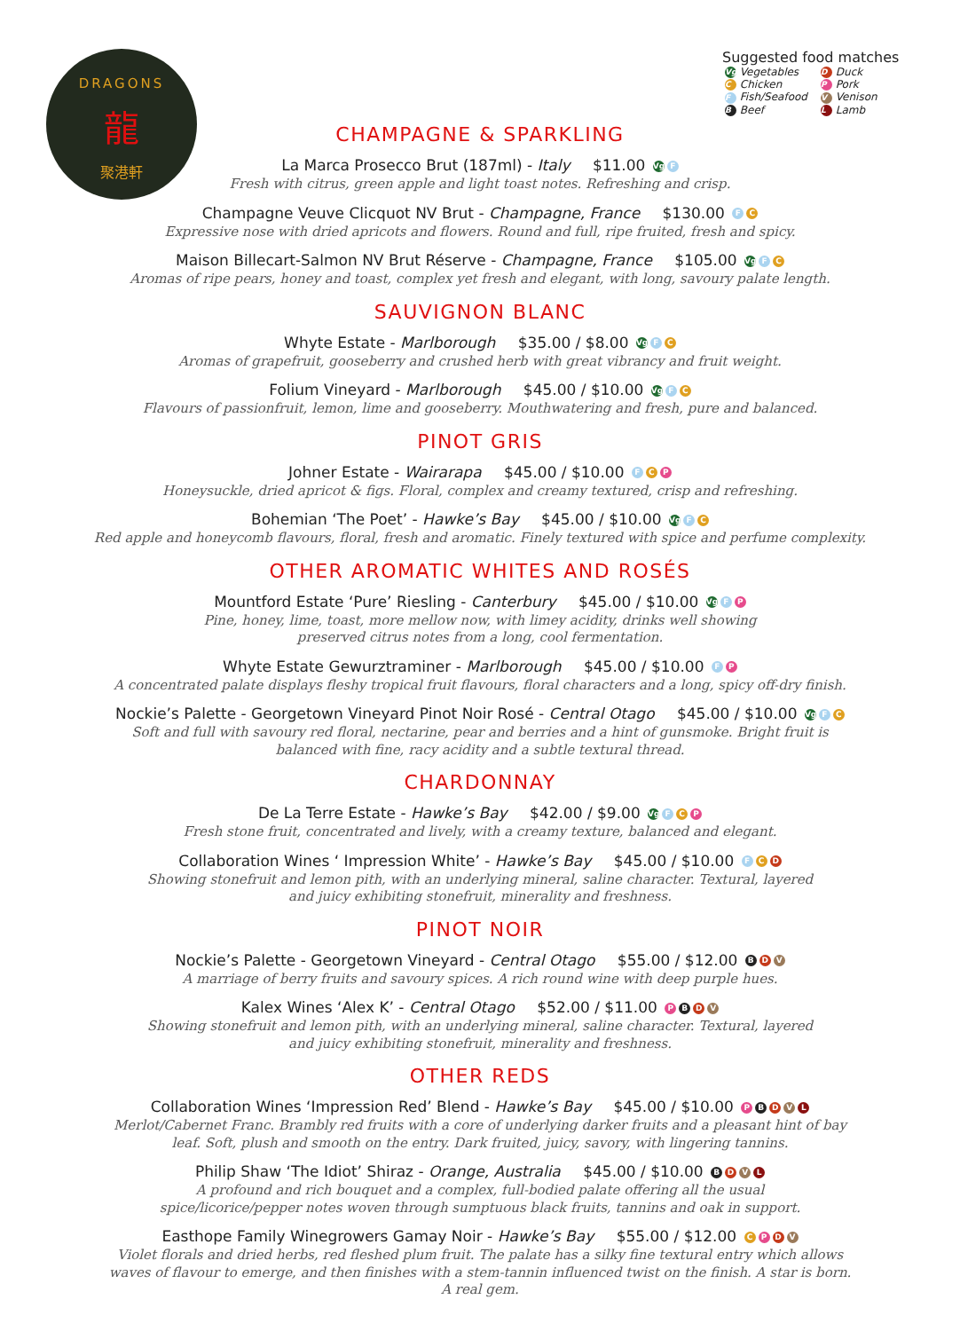DRAGONS
龍
聚港軒
Suggested food matches
| Vg Vegetables | D Duck |
| C Chicken | P Pork |
| F Fish/Seafood | V Venison |
| B Beef | L Lamb |
CHAMPAGNE & SPARKLING
La Marca Prosecco Brut (187ml) - Italy $11.00 Vg F
Fresh with citrus, green apple and light toast notes. Refreshing and crisp.
Champagne Veuve Clicquot NV Brut - Champagne, France $130.00 F C
Expressive nose with dried apricots and flowers. Round and full, ripe fruited, fresh and spicy.
Maison Billecart-Salmon NV Brut Réserve - Champagne, France $105.00 Vg F C
Aromas of ripe pears, honey and toast, complex yet fresh and elegant, with long, savoury palate length.
SAUVIGNON BLANC
Whyte Estate - Marlborough $35.00 / $8.00 Vg F C
Aromas of grapefruit, gooseberry and crushed herb with great vibrancy and fruit weight.
Folium Vineyard - Marlborough $45.00 / $10.00 Vg F C
Flavours of passionfruit, lemon, lime and gooseberry. Mouthwatering and fresh, pure and balanced.
PINOT GRIS
Johner Estate - Wairarapa $45.00 / $10.00 F C P
Honeysuckle, dried apricot & figs. Floral, complex and creamy textured, crisp and refreshing.
Bohemian ‘The Poet’ - Hawke’s Bay $45.00 / $10.00 Vg F C
Red apple and honeycomb flavours, floral, fresh and aromatic. Finely textured with spice and perfume complexity.
OTHER AROMATIC WHITES AND ROSÉS
Mountford Estate ‘Pure’ Riesling - Canterbury $45.00 / $10.00 Vg F P
Pine, honey, lime, toast, more mellow now, with limey acidity, drinks well showing preserved citrus notes from a long, cool fermentation.
Whyte Estate Gewurztraminer - Marlborough $45.00 / $10.00 F P
A concentrated palate displays fleshy tropical fruit flavours, floral characters and a long, spicy off-dry finish.
Nockie’s Palette - Georgetown Vineyard Pinot Noir Rosé - Central Otago $45.00 / $10.00 Vg F C
Soft and full with savoury red floral, nectarine, pear and berries and a hint of gunsmoke. Bright fruit is balanced with fine, racy acidity and a subtle textural thread.
CHARDONNAY
De La Terre Estate - Hawke’s Bay $42.00 / $9.00 Vg F C P
Fresh stone fruit, concentrated and lively, with a creamy texture, balanced and elegant.
Collaboration Wines ‘ Impression White’ - Hawke’s Bay $45.00 / $10.00 F C D
Showing stonefruit and lemon pith, with an underlying mineral, saline character. Textural, layered and juicy exhibiting stonefruit, minerality and freshness.
PINOT NOIR
Nockie’s Palette - Georgetown Vineyard - Central Otago $55.00 / $12.00 B D V
A marriage of berry fruits and savoury spices. A rich round wine with deep purple hues.
Kalex Wines ‘Alex K’ - Central Otago $52.00 / $11.00 P B D V
Showing stonefruit and lemon pith, with an underlying mineral, saline character. Textural, layered and juicy exhibiting stonefruit, minerality and freshness.
OTHER REDS
Collaboration Wines ‘Impression Red’ Blend - Hawke’s Bay $45.00 / $10.00 P B D V L
Merlot/Cabernet Franc. Brambly red fruits with a core of underlying darker fruits and a pleasant hint of bay leaf. Soft, plush and smooth on the entry. Dark fruited, juicy, savory, with lingering tannins.
Philip Shaw ‘The Idiot’ Shiraz - Orange, Australia $45.00 / $10.00 B D V L
A profound and rich bouquet and a complex, full-bodied palate offering all the usual spice/licorice/pepper notes woven through sumptuous black fruits, tannins and oak in support.
Easthope Family Winegrowers Gamay Noir - Hawke’s Bay $55.00 / $12.00 C P D V
Violet florals and dried herbs, red fleshed plum fruit. The palate has a silky fine textural entry which allows waves of flavour to emerge, and then finishes with a stem-tannin influenced twist on the finish. A star is born. A real gem.